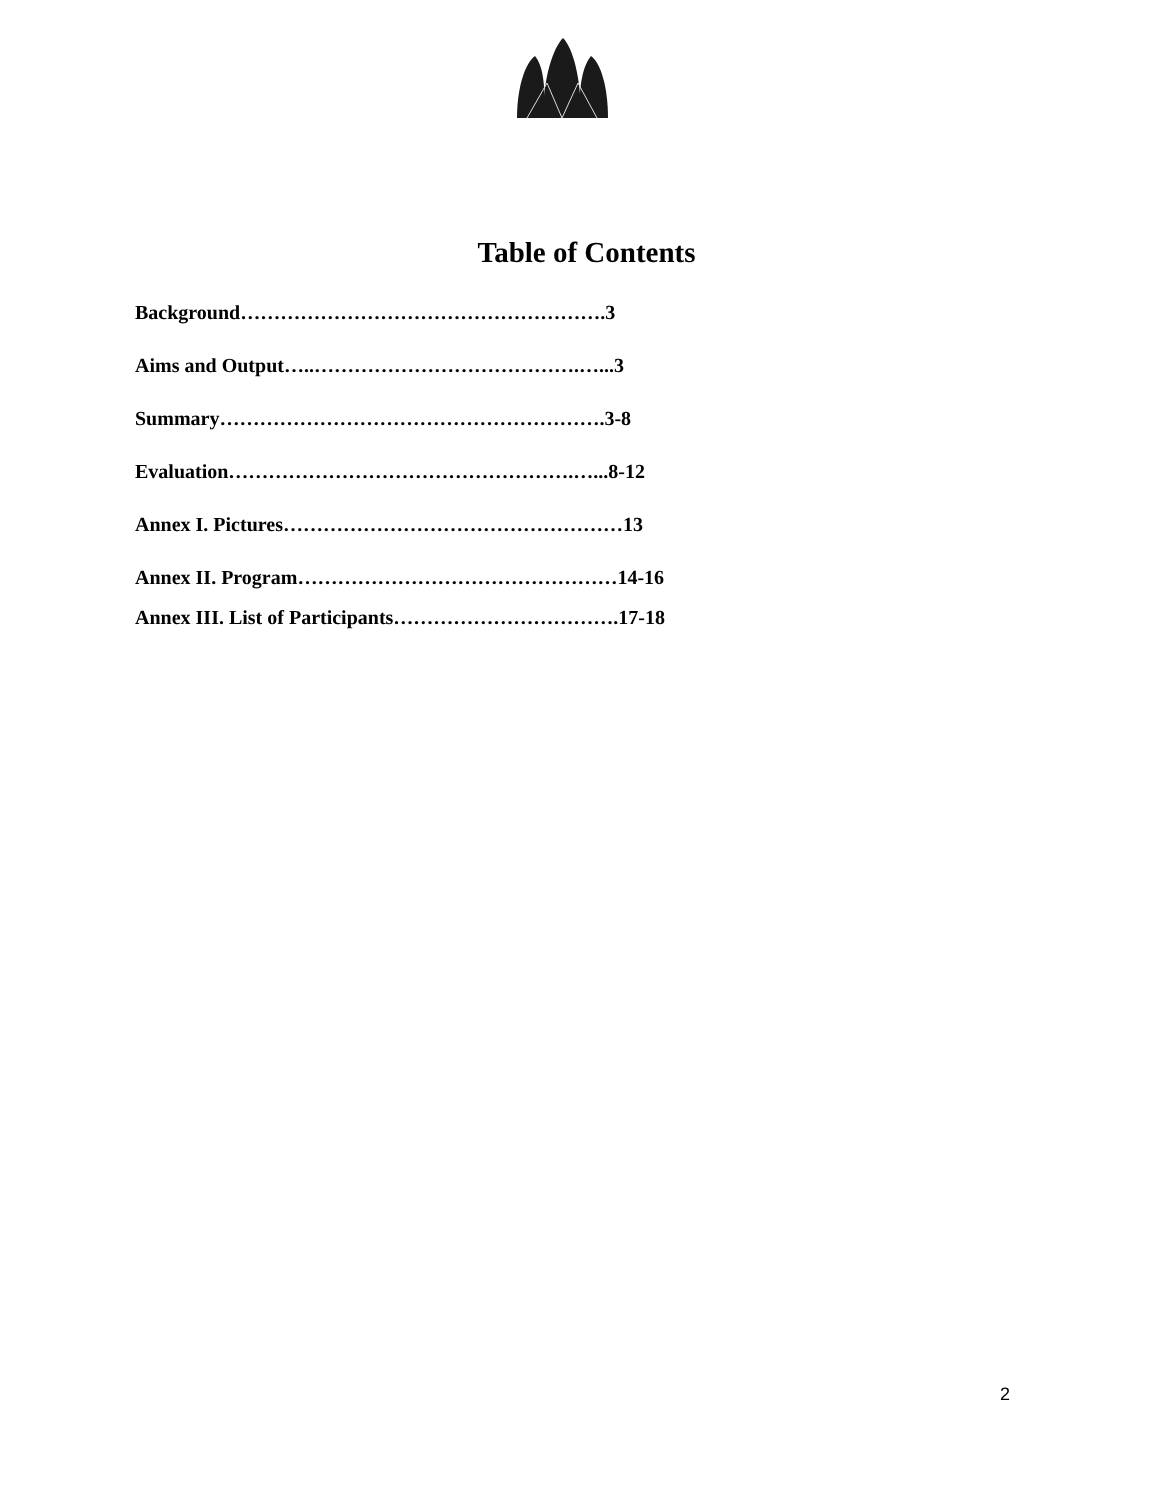Table of Contents
Background……………………………………………….3
Aims and Output…..………………………………….…...3
Summary………………………………………………….3-8
Evaluation…………………………………………….…...8-12
Annex I. Pictures……………………………………………13
Annex II. Program…………………………………………14-16
Annex III. List of Participants…………………………….17-18
2